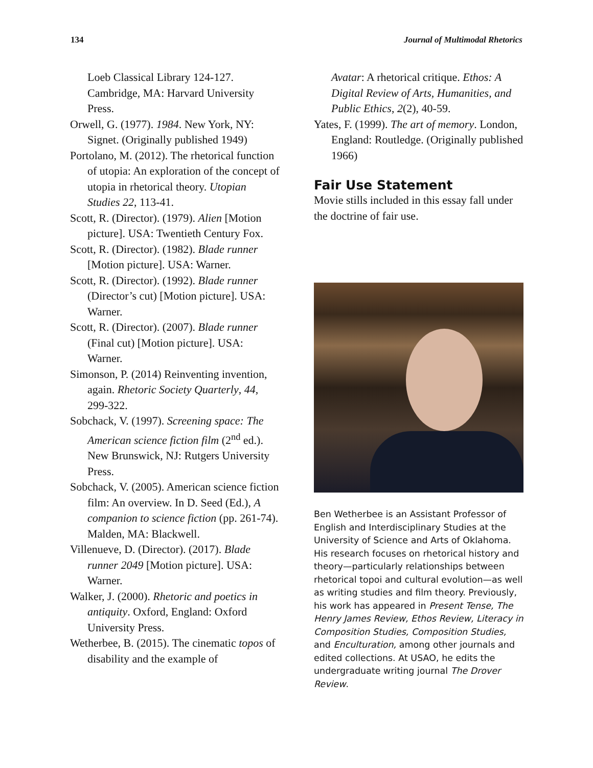134 Journal of Multimodal Rhetorics
Loeb Classical Library 124-127. Cambridge, MA: Harvard University Press.
Orwell, G. (1977). 1984. New York, NY: Signet. (Originally published 1949)
Portolano, M. (2012). The rhetorical function of utopia: An exploration of the concept of utopia in rhetorical theory. Utopian Studies 22, 113-41.
Scott, R. (Director). (1979). Alien [Motion picture]. USA: Twentieth Century Fox.
Scott, R. (Director). (1982). Blade runner [Motion picture]. USA: Warner.
Scott, R. (Director). (1992). Blade runner (Director’s cut) [Motion picture]. USA: Warner.
Scott, R. (Director). (2007). Blade runner (Final cut) [Motion picture]. USA: Warner.
Simonson, P. (2014) Reinventing invention, again. Rhetoric Society Quarterly, 44, 299-322.
Sobchack, V. (1997). Screening space: The American science fiction film (2<sup>nd</sup> ed.). New Brunswick, NJ: Rutgers University Press.
Sobchack, V. (2005). American science fiction film: An overview. In D. Seed (Ed.), A companion to science fiction (pp. 261-74). Malden, MA: Blackwell.
Villenueve, D. (Director). (2017). Blade runner 2049 [Motion picture]. USA: Warner.
Walker, J. (2000). Rhetoric and poetics in antiquity. Oxford, England: Oxford University Press.
Wetherbee, B. (2015). The cinematic topos of disability and the example of
Avatar: A rhetorical critique. Ethos: A Digital Review of Arts, Humanities, and Public Ethics, 2(2), 40-59.
Yates, F. (1999). The art of memory. London, England: Routledge. (Originally published 1966)
Fair Use Statement
Movie stills included in this essay fall under the doctrine of fair use.
Ben Wetherbee is an Assistant Professor of English and Interdisciplinary Studies at the University of Science and Arts of Oklahoma. His research focuses on rhetorical history and theory—particularly relationships between rhetorical topoi and cultural evolution—as well as writing studies and film theory. Previously, his work has appeared in Present Tense, The Henry James Review, Ethos Review, Literacy in Composition Studies, Composition Studies, and Enculturation, among other journals and edited collections. At USAO, he edits the undergraduate writing journal The Drover Review.